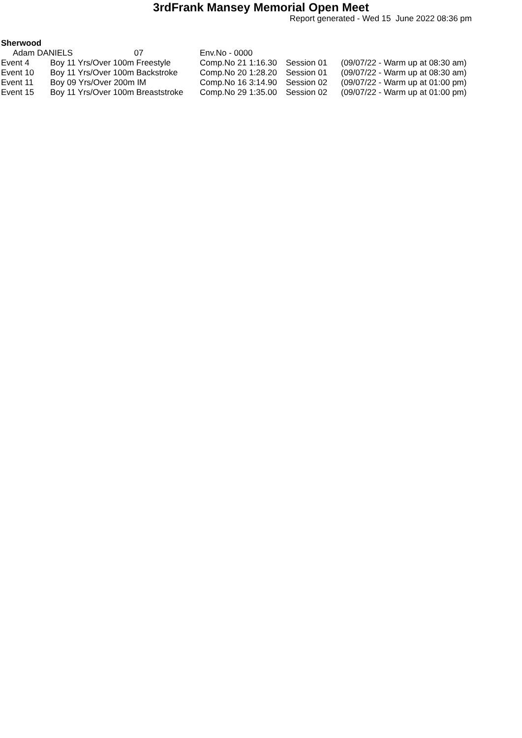3rdFrank Mansey Memorial Open Meet
Report generated - Wed 15 June 2022 08:36 pm
Sherwood
| Adam DANIELS 07 | | Env.No - 0000 | | |
| Event 4 | Boy 11 Yrs/Over 100m Freestyle | Comp.No 21 1:16.30 | Session 01 | (09/07/22 - Warm up at 08:30 am) |
| Event 10 | Boy 11 Yrs/Over 100m Backstroke | Comp.No 20 1:28.20 | Session 01 | (09/07/22 - Warm up at 08:30 am) |
| Event 11 | Boy 09 Yrs/Over 200m IM | Comp.No 16 3:14.90 | Session 02 | (09/07/22 - Warm up at 01:00 pm) |
| Event 15 | Boy 11 Yrs/Over 100m Breaststroke | Comp.No 29 1:35.00 | Session 02 | (09/07/22 - Warm up at 01:00 pm) |